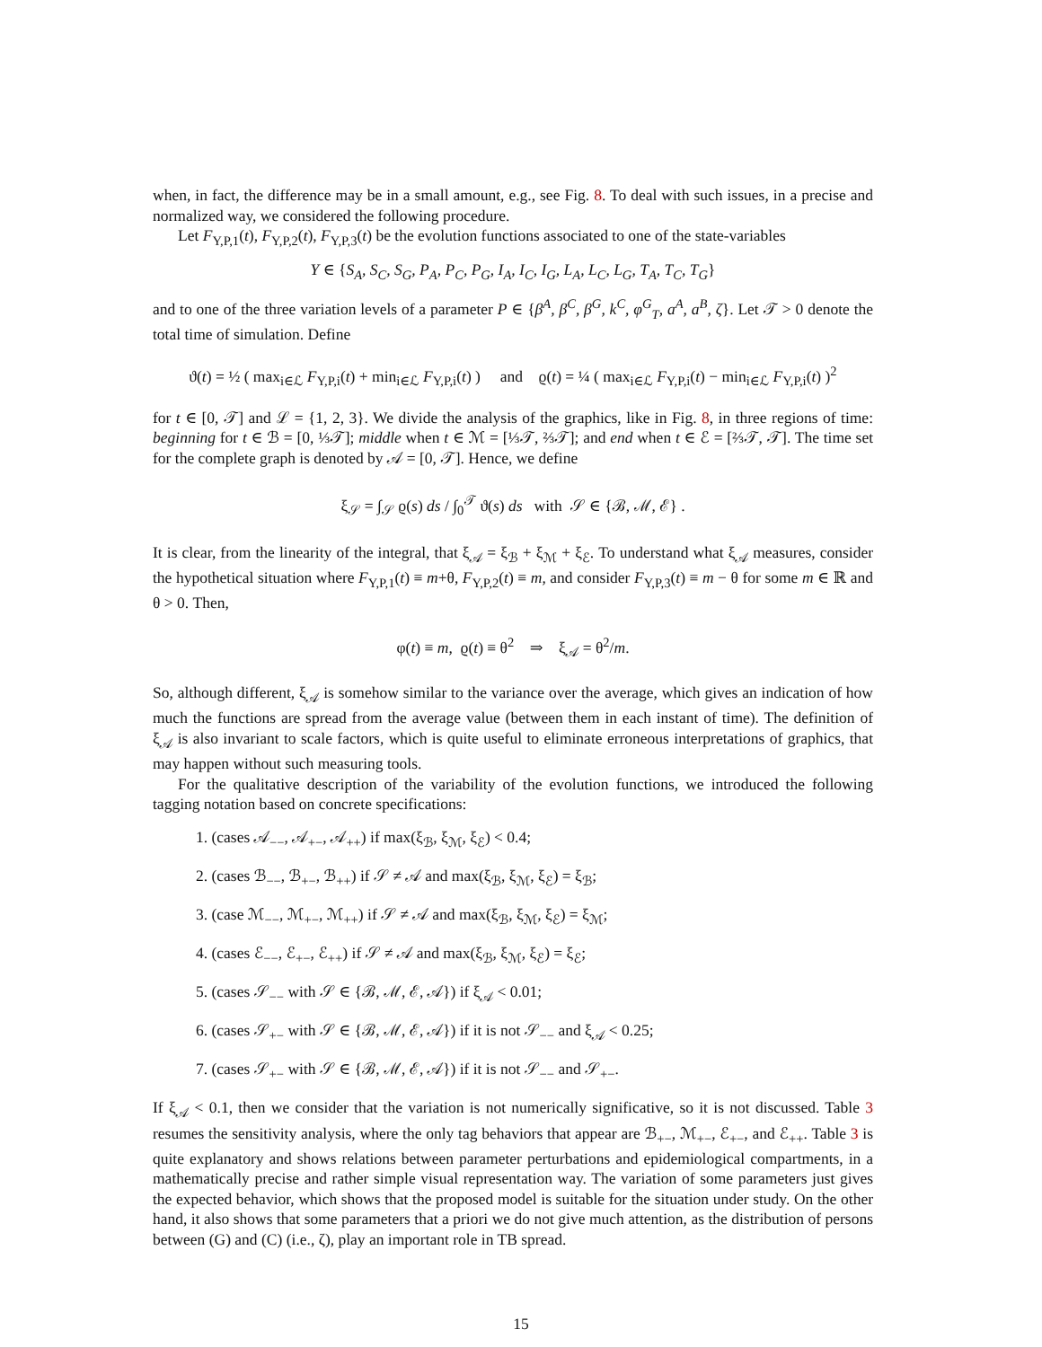when, in fact, the difference may be in a small amount, e.g., see Fig. 8. To deal with such issues, in a precise and normalized way, we considered the following procedure.
Let F<sub>Y,P,1</sub>(t), F<sub>Y,P,2</sub>(t), F<sub>Y,P,3</sub>(t) be the evolution functions associated to one of the state-variables
Y ∈ {S<sub>A</sub>, S<sub>C</sub>, S<sub>G</sub>, P<sub>A</sub>, P<sub>C</sub>, P<sub>G</sub>, I<sub>A</sub>, I<sub>C</sub>, I<sub>G</sub>, L<sub>A</sub>, L<sub>C</sub>, L<sub>G</sub>, T<sub>A</sub>, T<sub>C</sub>, T<sub>G</sub>}
and to one of the three variation levels of a parameter P ∈ {β<sup>A</sup>, β<sup>C</sup>, β<sup>G</sup>, k<sup>C</sup>, φ<sup>G</sup><sub>T</sub>, a<sup>A</sup>, a<sup>B</sup>, ζ}. Let 𝒯 > 0 denote the total time of simulation. Define
ϑ(t) = ½ ( max<sub>i∈ℒ</sub> F<sub>Y,P,i</sub>(t) + min<sub>i∈ℒ</sub> F<sub>Y,P,i</sub>(t) ) and ϱ(t) = ¼ ( max<sub>i∈ℒ</sub> F<sub>Y,P,i</sub>(t) − min<sub>i∈ℒ</sub> F<sub>Y,P,i</sub>(t) )<sup>2</sup>
for t ∈ [0, 𝒯] and ℒ = {1, 2, 3}. We divide the analysis of the graphics, like in Fig. 8, in three regions of time: beginning for t ∈ ℬ = [0, ⅓𝒯]; middle when t ∈ ℳ = [⅓𝒯, ⅔𝒯]; and end when t ∈ ℰ = [⅔𝒯, 𝒯]. The time set for the complete graph is denoted by 𝒜 = [0, 𝒯]. Hence, we define
ξ<sub>𝒮</sub> = ∫<sub>𝒮</sub> ϱ(s) ds / ∫<sub>0</sub><sup>𝒯</sup> ϑ(s) ds with 𝒮 ∈ {ℬ, ℳ, ℰ} .
It is clear, from the linearity of the integral, that ξ<sub>𝒜</sub> = ξ<sub>ℬ</sub> + ξ<sub>ℳ</sub> + ξ<sub>ℰ</sub>. To understand what ξ<sub>𝒜</sub> measures, consider the hypothetical situation where F<sub>Y,P,1</sub>(t) ≡ m+θ, F<sub>Y,P,2</sub>(t) ≡ m, and consider F<sub>Y,P,3</sub>(t) ≡ m − θ for some m ∈ ℝ and θ > 0. Then,
φ(t) ≡ m, ϱ(t) ≡ θ<sup>2</sup> ⇒ ξ<sub>𝒜</sub> = θ<sup>2</sup>/m.
So, although different, ξ<sub>𝒜</sub> is somehow similar to the variance over the average, which gives an indication of how much the functions are spread from the average value (between them in each instant of time). The definition of ξ<sub>𝒜</sub> is also invariant to scale factors, which is quite useful to eliminate erroneous interpretations of graphics, that may happen without such measuring tools.
For the qualitative description of the variability of the evolution functions, we introduced the following tagging notation based on concrete specifications:
1. (cases 𝒜<sub>−−</sub>, 𝒜<sub>+−</sub>, 𝒜<sub>++</sub>) if max(ξ<sub>ℬ</sub>, ξ<sub>ℳ</sub>, ξ<sub>ℰ</sub>) < 0.4;
2. (cases ℬ<sub>−−</sub>, ℬ<sub>+−</sub>, ℬ<sub>++</sub>) if 𝒮 ≠ 𝒜 and max(ξ<sub>ℬ</sub>, ξ<sub>ℳ</sub>, ξ<sub>ℰ</sub>) = ξ<sub>ℬ</sub>;
3. (case ℳ<sub>−−</sub>, ℳ<sub>+−</sub>, ℳ<sub>++</sub>) if 𝒮 ≠ 𝒜 and max(ξ<sub>ℬ</sub>, ξ<sub>ℳ</sub>, ξ<sub>ℰ</sub>) = ξ<sub>ℳ</sub>;
4. (cases ℰ<sub>−−</sub>, ℰ<sub>+−</sub>, ℰ<sub>++</sub>) if 𝒮 ≠ 𝒜 and max(ξ<sub>ℬ</sub>, ξ<sub>ℳ</sub>, ξ<sub>ℰ</sub>) = ξ<sub>ℰ</sub>;
5. (cases 𝒮<sub>−−</sub> with 𝒮 ∈ {ℬ, ℳ, ℰ, 𝒜}) if ξ<sub>𝒜</sub> < 0.01;
6. (cases 𝒮<sub>+−</sub> with 𝒮 ∈ {ℬ, ℳ, ℰ, 𝒜}) if it is not 𝒮<sub>−−</sub> and ξ<sub>𝒜</sub> < 0.25;
7. (cases 𝒮<sub>+−</sub> with 𝒮 ∈ {ℬ, ℳ, ℰ, 𝒜}) if it is not 𝒮<sub>−−</sub> and 𝒮<sub>+−</sub>.
If ξ<sub>𝒜</sub> < 0.1, then we consider that the variation is not numerically significative, so it is not discussed. Table 3 resumes the sensitivity analysis, where the only tag behaviors that appear are ℬ<sub>+−</sub>, ℳ<sub>+−</sub>, ℰ<sub>+−</sub>, and ℰ<sub>++</sub>. Table 3 is quite explanatory and shows relations between parameter perturbations and epidemiological compartments, in a mathematically precise and rather simple visual representation way. The variation of some parameters just gives the expected behavior, which shows that the proposed model is suitable for the situation under study. On the other hand, it also shows that some parameters that a priori we do not give much attention, as the distribution of persons between (G) and (C) (i.e., ζ), play an important role in TB spread.
15